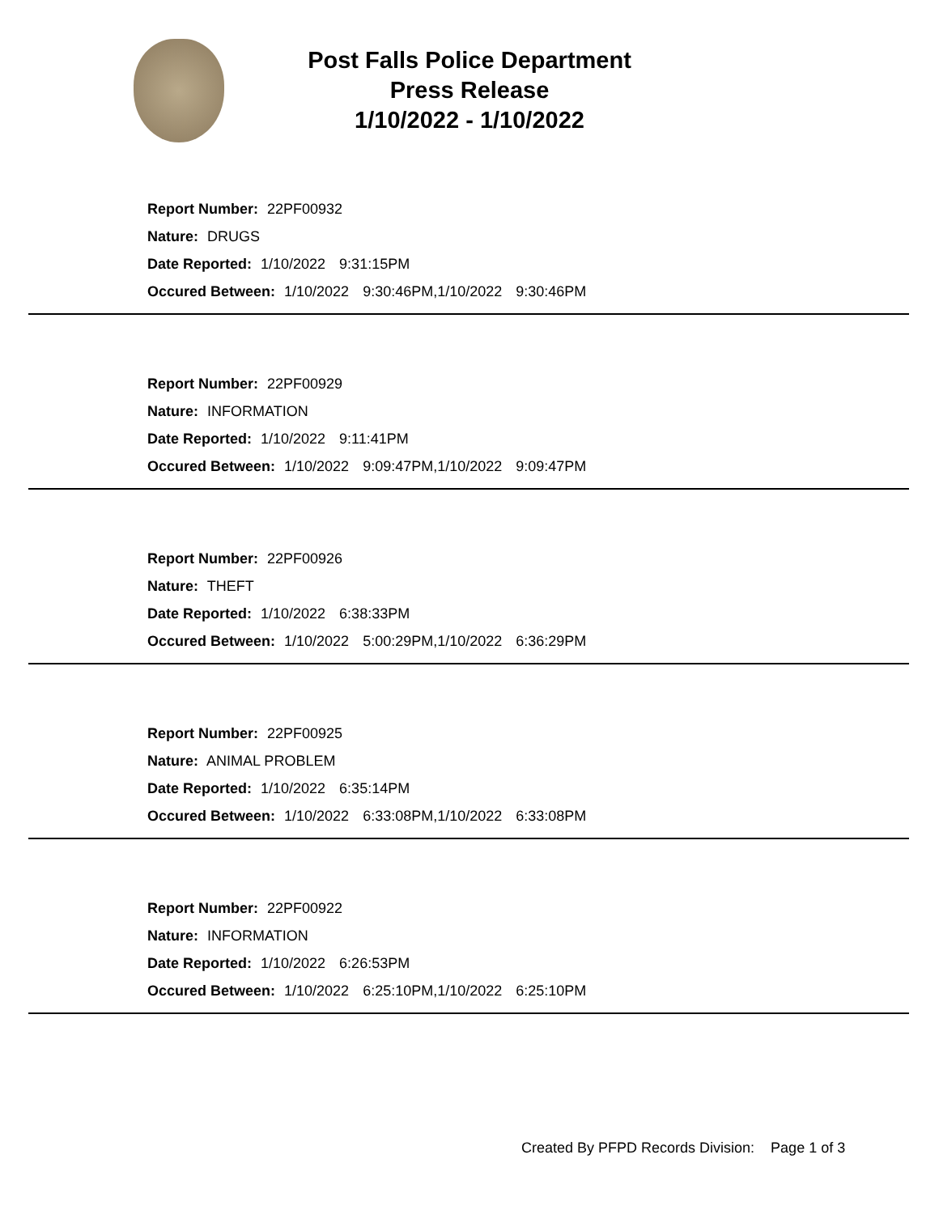Post Falls Police Department
Press Release
1/10/2022 - 1/10/2022
Report Number: 22PF00932
Nature: DRUGS
Date Reported: 1/10/2022 9:31:15PM
Occured Between: 1/10/2022 9:30:46PM,1/10/2022 9:30:46PM
Report Number: 22PF00929
Nature: INFORMATION
Date Reported: 1/10/2022 9:11:41PM
Occured Between: 1/10/2022 9:09:47PM,1/10/2022 9:09:47PM
Report Number: 22PF00926
Nature: THEFT
Date Reported: 1/10/2022 6:38:33PM
Occured Between: 1/10/2022 5:00:29PM,1/10/2022 6:36:29PM
Report Number: 22PF00925
Nature: ANIMAL PROBLEM
Date Reported: 1/10/2022 6:35:14PM
Occured Between: 1/10/2022 6:33:08PM,1/10/2022 6:33:08PM
Report Number: 22PF00922
Nature: INFORMATION
Date Reported: 1/10/2022 6:26:53PM
Occured Between: 1/10/2022 6:25:10PM,1/10/2022 6:25:10PM
Created By PFPD Records Division: Page 1 of 3